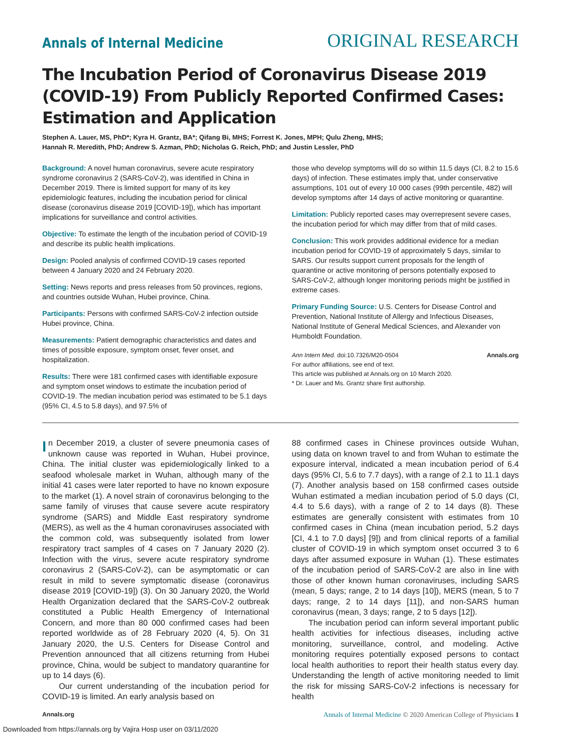Annals of Internal Medicine
ORIGINAL RESEARCH
The Incubation Period of Coronavirus Disease 2019 (COVID-19) From Publicly Reported Confirmed Cases: Estimation and Application
Stephen A. Lauer, MS, PhD*; Kyra H. Grantz, BA*; Qifang Bi, MHS; Forrest K. Jones, MPH; Qulu Zheng, MHS;
Hannah R. Meredith, PhD; Andrew S. Azman, PhD; Nicholas G. Reich, PhD; and Justin Lessler, PhD
Background: A novel human coronavirus, severe acute respiratory syndrome coronavirus 2 (SARS-CoV-2), was identified in China in December 2019. There is limited support for many of its key epidemiologic features, including the incubation period for clinical disease (coronavirus disease 2019 [COVID-19]), which has important implications for surveillance and control activities.
Objective: To estimate the length of the incubation period of COVID-19 and describe its public health implications.
Design: Pooled analysis of confirmed COVID-19 cases reported between 4 January 2020 and 24 February 2020.
Setting: News reports and press releases from 50 provinces, regions, and countries outside Wuhan, Hubei province, China.
Participants: Persons with confirmed SARS-CoV-2 infection outside Hubei province, China.
Measurements: Patient demographic characteristics and dates and times of possible exposure, symptom onset, fever onset, and hospitalization.
Results: There were 181 confirmed cases with identifiable exposure and symptom onset windows to estimate the incubation period of COVID-19. The median incubation period was estimated to be 5.1 days (95% CI, 4.5 to 5.8 days), and 97.5% of
those who develop symptoms will do so within 11.5 days (CI, 8.2 to 15.6 days) of infection. These estimates imply that, under conservative assumptions, 101 out of every 10 000 cases (99th percentile, 482) will develop symptoms after 14 days of active monitoring or quarantine.
Limitation: Publicly reported cases may overrepresent severe cases, the incubation period for which may differ from that of mild cases.
Conclusion: This work provides additional evidence for a median incubation period for COVID-19 of approximately 5 days, similar to SARS. Our results support current proposals for the length of quarantine or active monitoring of persons potentially exposed to SARS-CoV-2, although longer monitoring periods might be justified in extreme cases.
Primary Funding Source: U.S. Centers for Disease Control and Prevention, National Institute of Allergy and Infectious Diseases, National Institute of General Medical Sciences, and Alexander von Humboldt Foundation.
Ann Intern Med. doi:10.7326/M20-0504 Annals.org
For author affiliations, see end of text.
This article was published at Annals.org on 10 March 2020.
* Dr. Lauer and Ms. Grantz share first authorship.
In December 2019, a cluster of severe pneumonia cases of unknown cause was reported in Wuhan, Hubei province, China. The initial cluster was epidemiologically linked to a seafood wholesale market in Wuhan, although many of the initial 41 cases were later reported to have no known exposure to the market (1). A novel strain of coronavirus belonging to the same family of viruses that cause severe acute respiratory syndrome (SARS) and Middle East respiratory syndrome (MERS), as well as the 4 human coronaviruses associated with the common cold, was subsequently isolated from lower respiratory tract samples of 4 cases on 7 January 2020 (2). Infection with the virus, severe acute respiratory syndrome coronavirus 2 (SARS-CoV-2), can be asymptomatic or can result in mild to severe symptomatic disease (coronavirus disease 2019 [COVID-19]) (3). On 30 January 2020, the World Health Organization declared that the SARS-CoV-2 outbreak constituted a Public Health Emergency of International Concern, and more than 80 000 confirmed cases had been reported worldwide as of 28 February 2020 (4, 5). On 31 January 2020, the U.S. Centers for Disease Control and Prevention announced that all citizens returning from Hubei province, China, would be subject to mandatory quarantine for up to 14 days (6).
Our current understanding of the incubation period for COVID-19 is limited. An early analysis based on
88 confirmed cases in Chinese provinces outside Wuhan, using data on known travel to and from Wuhan to estimate the exposure interval, indicated a mean incubation period of 6.4 days (95% CI, 5.6 to 7.7 days), with a range of 2.1 to 11.1 days (7). Another analysis based on 158 confirmed cases outside Wuhan estimated a median incubation period of 5.0 days (CI, 4.4 to 5.6 days), with a range of 2 to 14 days (8). These estimates are generally consistent with estimates from 10 confirmed cases in China (mean incubation period, 5.2 days [CI, 4.1 to 7.0 days] [9]) and from clinical reports of a familial cluster of COVID-19 in which symptom onset occurred 3 to 6 days after assumed exposure in Wuhan (1). These estimates of the incubation period of SARS-CoV-2 are also in line with those of other known human coronaviruses, including SARS (mean, 5 days; range, 2 to 14 days [10]), MERS (mean, 5 to 7 days; range, 2 to 14 days [11]), and non-SARS human coronavirus (mean, 3 days; range, 2 to 5 days [12]).
The incubation period can inform several important public health activities for infectious diseases, including active monitoring, surveillance, control, and modeling. Active monitoring requires potentially exposed persons to contact local health authorities to report their health status every day. Understanding the length of active monitoring needed to limit the risk for missing SARS-CoV-2 infections is necessary for health
Annals.org Annals of Internal Medicine © 2020 American College of Physicians 1
Downloaded from https://annals.org by Vajira Hosp user on 03/11/2020